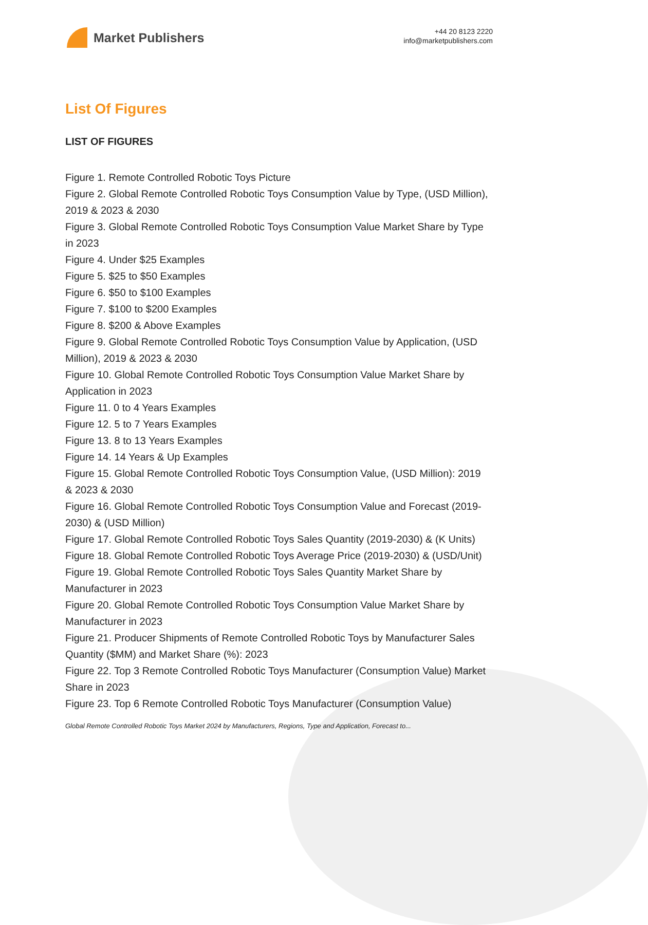Market Publishers
+44 20 8123 2220
info@marketpublishers.com
List Of Figures
LIST OF FIGURES
Figure 1. Remote Controlled Robotic Toys Picture
Figure 2. Global Remote Controlled Robotic Toys Consumption Value by Type, (USD Million), 2019 & 2023 & 2030
Figure 3. Global Remote Controlled Robotic Toys Consumption Value Market Share by Type in 2023
Figure 4. Under $25 Examples
Figure 5. $25 to $50 Examples
Figure 6. $50 to $100 Examples
Figure 7. $100 to $200 Examples
Figure 8. $200 & Above Examples
Figure 9. Global Remote Controlled Robotic Toys Consumption Value by Application, (USD Million), 2019 & 2023 & 2030
Figure 10. Global Remote Controlled Robotic Toys Consumption Value Market Share by Application in 2023
Figure 11. 0 to 4 Years Examples
Figure 12. 5 to 7 Years Examples
Figure 13. 8 to 13 Years Examples
Figure 14. 14 Years & Up Examples
Figure 15. Global Remote Controlled Robotic Toys Consumption Value, (USD Million): 2019 & 2023 & 2030
Figure 16. Global Remote Controlled Robotic Toys Consumption Value and Forecast (2019-2030) & (USD Million)
Figure 17. Global Remote Controlled Robotic Toys Sales Quantity (2019-2030) & (K Units)
Figure 18. Global Remote Controlled Robotic Toys Average Price (2019-2030) & (USD/Unit)
Figure 19. Global Remote Controlled Robotic Toys Sales Quantity Market Share by Manufacturer in 2023
Figure 20. Global Remote Controlled Robotic Toys Consumption Value Market Share by Manufacturer in 2023
Figure 21. Producer Shipments of Remote Controlled Robotic Toys by Manufacturer Sales Quantity ($MM) and Market Share (%): 2023
Figure 22. Top 3 Remote Controlled Robotic Toys Manufacturer (Consumption Value) Market Share in 2023
Figure 23. Top 6 Remote Controlled Robotic Toys Manufacturer (Consumption Value)
Global Remote Controlled Robotic Toys Market 2024 by Manufacturers, Regions, Type and Application, Forecast to...